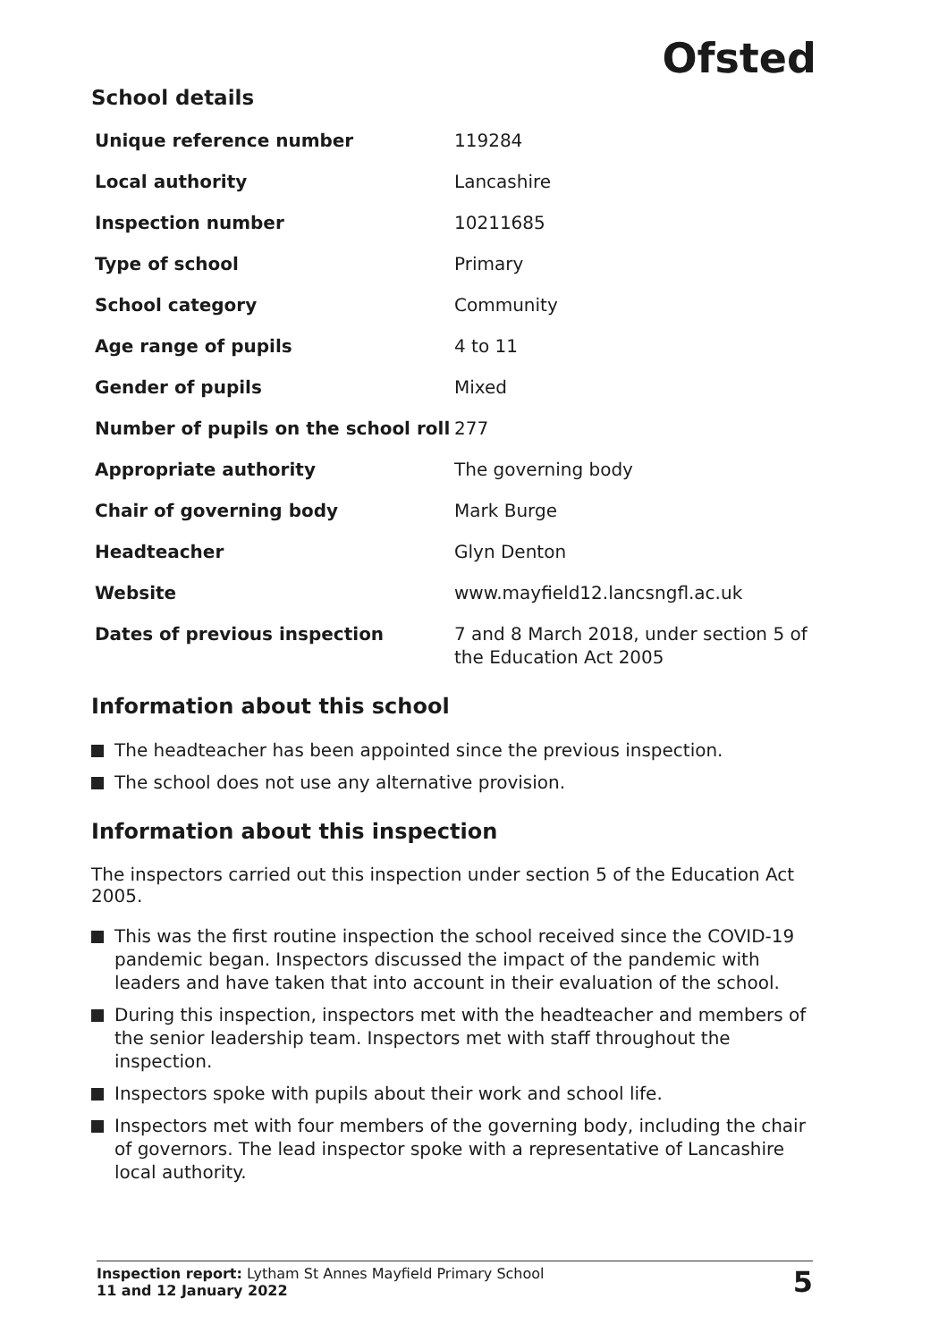Ofsted
School details
| Unique reference number | 119284 |
| Local authority | Lancashire |
| Inspection number | 10211685 |
| Type of school | Primary |
| School category | Community |
| Age range of pupils | 4 to 11 |
| Gender of pupils | Mixed |
| Number of pupils on the school roll | 277 |
| Appropriate authority | The governing body |
| Chair of governing body | Mark Burge |
| Headteacher | Glyn Denton |
| Website | www.mayfield12.lancsngfl.ac.uk |
| Dates of previous inspection | 7 and 8 March 2018, under section 5 of the Education Act 2005 |
Information about this school
The headteacher has been appointed since the previous inspection.
The school does not use any alternative provision.
Information about this inspection
The inspectors carried out this inspection under section 5 of the Education Act 2005.
This was the first routine inspection the school received since the COVID-19 pandemic began. Inspectors discussed the impact of the pandemic with leaders and have taken that into account in their evaluation of the school.
During this inspection, inspectors met with the headteacher and members of the senior leadership team. Inspectors met with staff throughout the inspection.
Inspectors spoke with pupils about their work and school life.
Inspectors met with four members of the governing body, including the chair of governors. The lead inspector spoke with a representative of Lancashire local authority.
Inspection report: Lytham St Annes Mayfield Primary School
11 and 12 January 2022
5